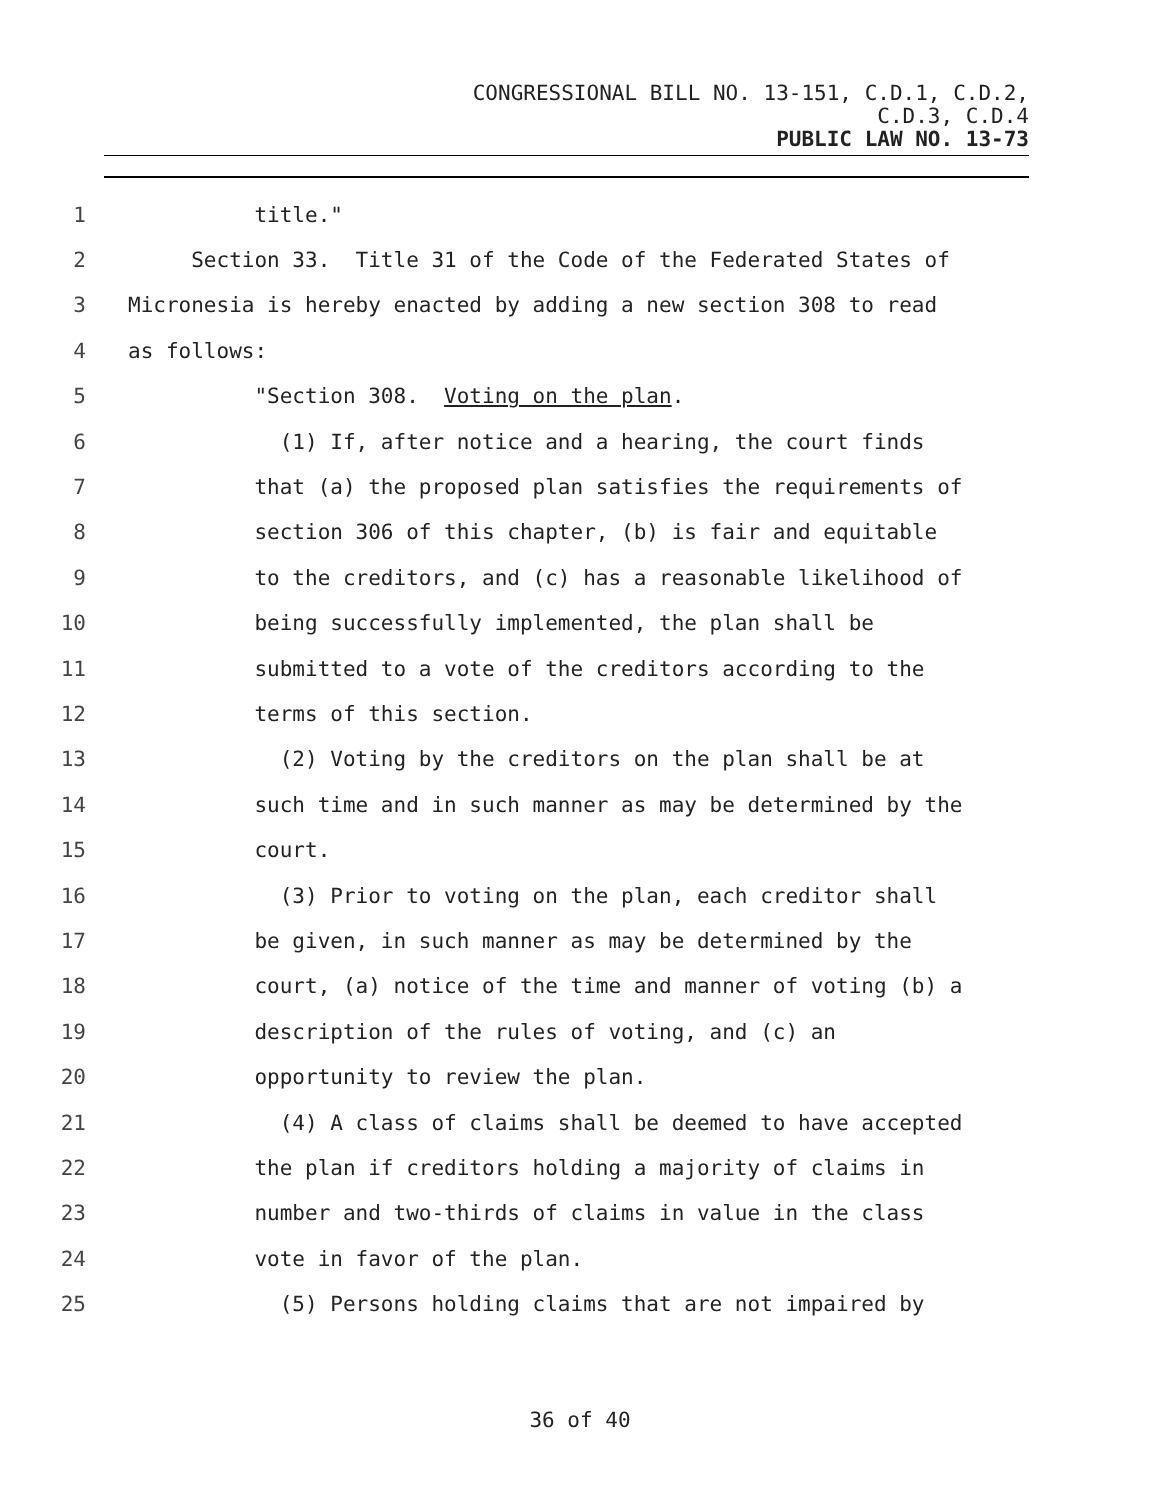CONGRESSIONAL BILL NO. 13-151, C.D.1, C.D.2,
C.D.3, C.D.4
PUBLIC LAW NO. 13-73
1 title."
2 Section 33. Title 31 of the Code of the Federated States of
3 Micronesia is hereby enacted by adding a new section 308 to read
4 as follows:
5 "Section 308. Voting on the plan.
6 (1) If, after notice and a hearing, the court finds
7 that (a) the proposed plan satisfies the requirements of
8 section 306 of this chapter, (b) is fair and equitable
9 to the creditors, and (c) has a reasonable likelihood of
10 being successfully implemented, the plan shall be
11 submitted to a vote of the creditors according to the
12 terms of this section.
13 (2) Voting by the creditors on the plan shall be at
14 such time and in such manner as may be determined by the
15 court.
16 (3) Prior to voting on the plan, each creditor shall
17 be given, in such manner as may be determined by the
18 court, (a) notice of the time and manner of voting (b) a
19 description of the rules of voting, and (c) an
20 opportunity to review the plan.
21 (4) A class of claims shall be deemed to have accepted
22 the plan if creditors holding a majority of claims in
23 number and two-thirds of claims in value in the class
24 vote in favor of the plan.
25 (5) Persons holding claims that are not impaired by
36 of 40